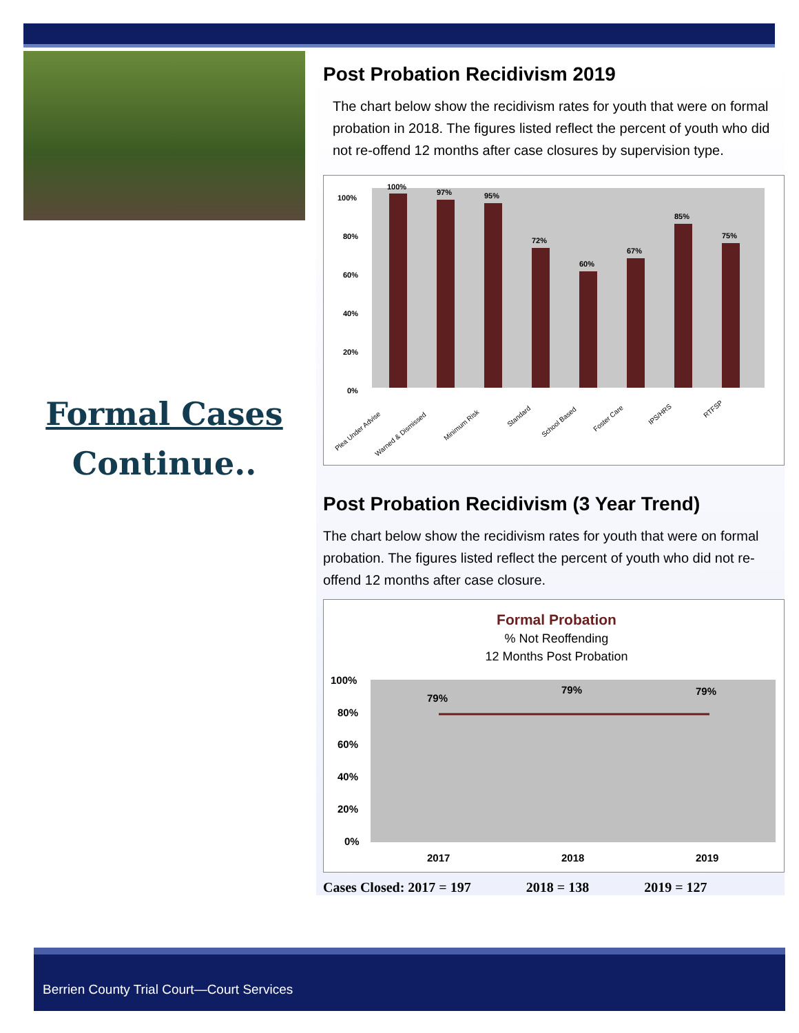Formal Cases
Continue..
Post Probation Recidivism 2019
The chart below show the recidivism rates for youth that were on formal probation in 2018. The figures listed reflect the percent of youth who did not re-offend 12 months after case closures by supervision type.
100%
80%
60%
40%
20%
0%
100%
97%
95%
72%
60%
67%
85%
75%
Plea Under Advise
Warned & Dismissed
Minimum Risk
Standard
School Based
Foster Care
IPS/HRS
RTFSP
Post Probation Recidivism (3 Year Trend)
The chart below show the recidivism rates for youth that were on formal probation. The figures listed reflect the percent of youth who did not re-offend 12 months after case closure.
Formal Probation
% Not Reoffending
12 Months Post Probation
100%
80%
60%
40%
20%
0%
79%
79%
79%
2017
2018
2019
Cases Closed: 2017 = 197 2018 = 138 2019 = 127
Berrien County Trial Court—Court Services